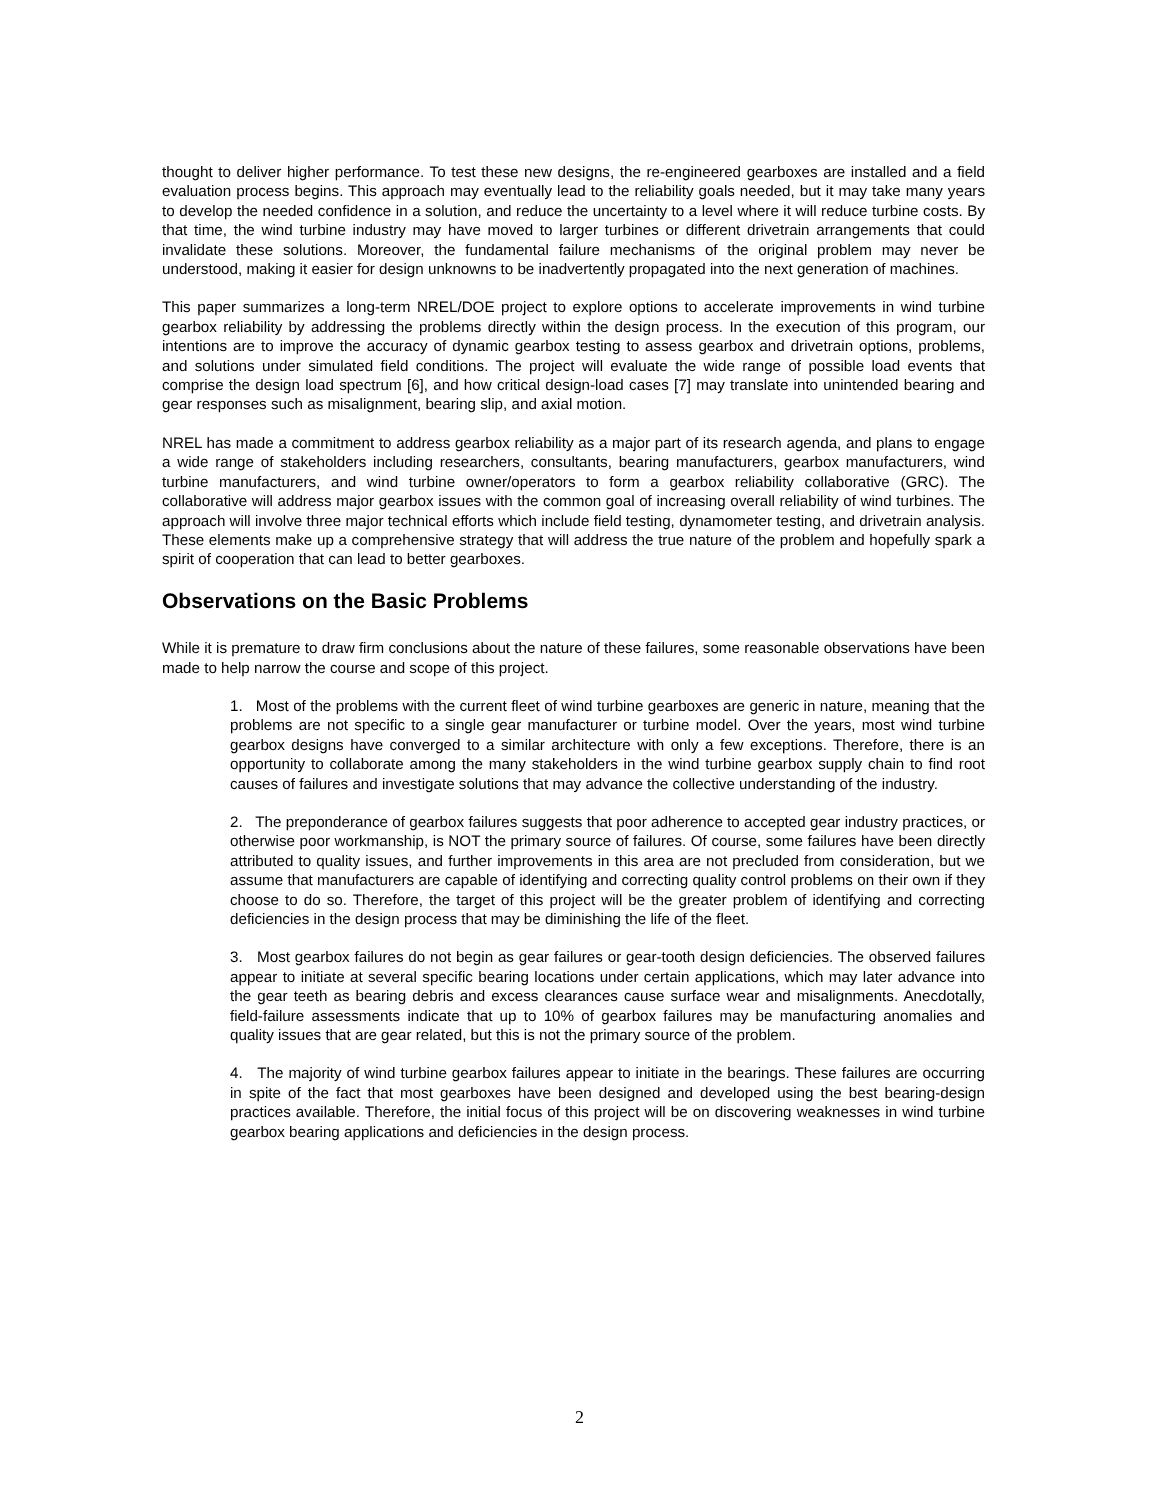thought to deliver higher performance. To test these new designs, the re-engineered gearboxes are installed and a field evaluation process begins. This approach may eventually lead to the reliability goals needed, but it may take many years to develop the needed confidence in a solution, and reduce the uncertainty to a level where it will reduce turbine costs. By that time, the wind turbine industry may have moved to larger turbines or different drivetrain arrangements that could invalidate these solutions. Moreover, the fundamental failure mechanisms of the original problem may never be understood, making it easier for design unknowns to be inadvertently propagated into the next generation of machines.
This paper summarizes a long-term NREL/DOE project to explore options to accelerate improvements in wind turbine gearbox reliability by addressing the problems directly within the design process. In the execution of this program, our intentions are to improve the accuracy of dynamic gearbox testing to assess gearbox and drivetrain options, problems, and solutions under simulated field conditions. The project will evaluate the wide range of possible load events that comprise the design load spectrum [6], and how critical design-load cases [7] may translate into unintended bearing and gear responses such as misalignment, bearing slip, and axial motion.
NREL has made a commitment to address gearbox reliability as a major part of its research agenda, and plans to engage a wide range of stakeholders including researchers, consultants, bearing manufacturers, gearbox manufacturers, wind turbine manufacturers, and wind turbine owner/operators to form a gearbox reliability collaborative (GRC). The collaborative will address major gearbox issues with the common goal of increasing overall reliability of wind turbines. The approach will involve three major technical efforts which include field testing, dynamometer testing, and drivetrain analysis. These elements make up a comprehensive strategy that will address the true nature of the problem and hopefully spark a spirit of cooperation that can lead to better gearboxes.
Observations on the Basic Problems
While it is premature to draw firm conclusions about the nature of these failures, some reasonable observations have been made to help narrow the course and scope of this project.
1. Most of the problems with the current fleet of wind turbine gearboxes are generic in nature, meaning that the problems are not specific to a single gear manufacturer or turbine model. Over the years, most wind turbine gearbox designs have converged to a similar architecture with only a few exceptions. Therefore, there is an opportunity to collaborate among the many stakeholders in the wind turbine gearbox supply chain to find root causes of failures and investigate solutions that may advance the collective understanding of the industry.
2. The preponderance of gearbox failures suggests that poor adherence to accepted gear industry practices, or otherwise poor workmanship, is NOT the primary source of failures. Of course, some failures have been directly attributed to quality issues, and further improvements in this area are not precluded from consideration, but we assume that manufacturers are capable of identifying and correcting quality control problems on their own if they choose to do so. Therefore, the target of this project will be the greater problem of identifying and correcting deficiencies in the design process that may be diminishing the life of the fleet.
3. Most gearbox failures do not begin as gear failures or gear-tooth design deficiencies. The observed failures appear to initiate at several specific bearing locations under certain applications, which may later advance into the gear teeth as bearing debris and excess clearances cause surface wear and misalignments. Anecdotally, field-failure assessments indicate that up to 10% of gearbox failures may be manufacturing anomalies and quality issues that are gear related, but this is not the primary source of the problem.
4. The majority of wind turbine gearbox failures appear to initiate in the bearings. These failures are occurring in spite of the fact that most gearboxes have been designed and developed using the best bearing-design practices available. Therefore, the initial focus of this project will be on discovering weaknesses in wind turbine gearbox bearing applications and deficiencies in the design process.
2